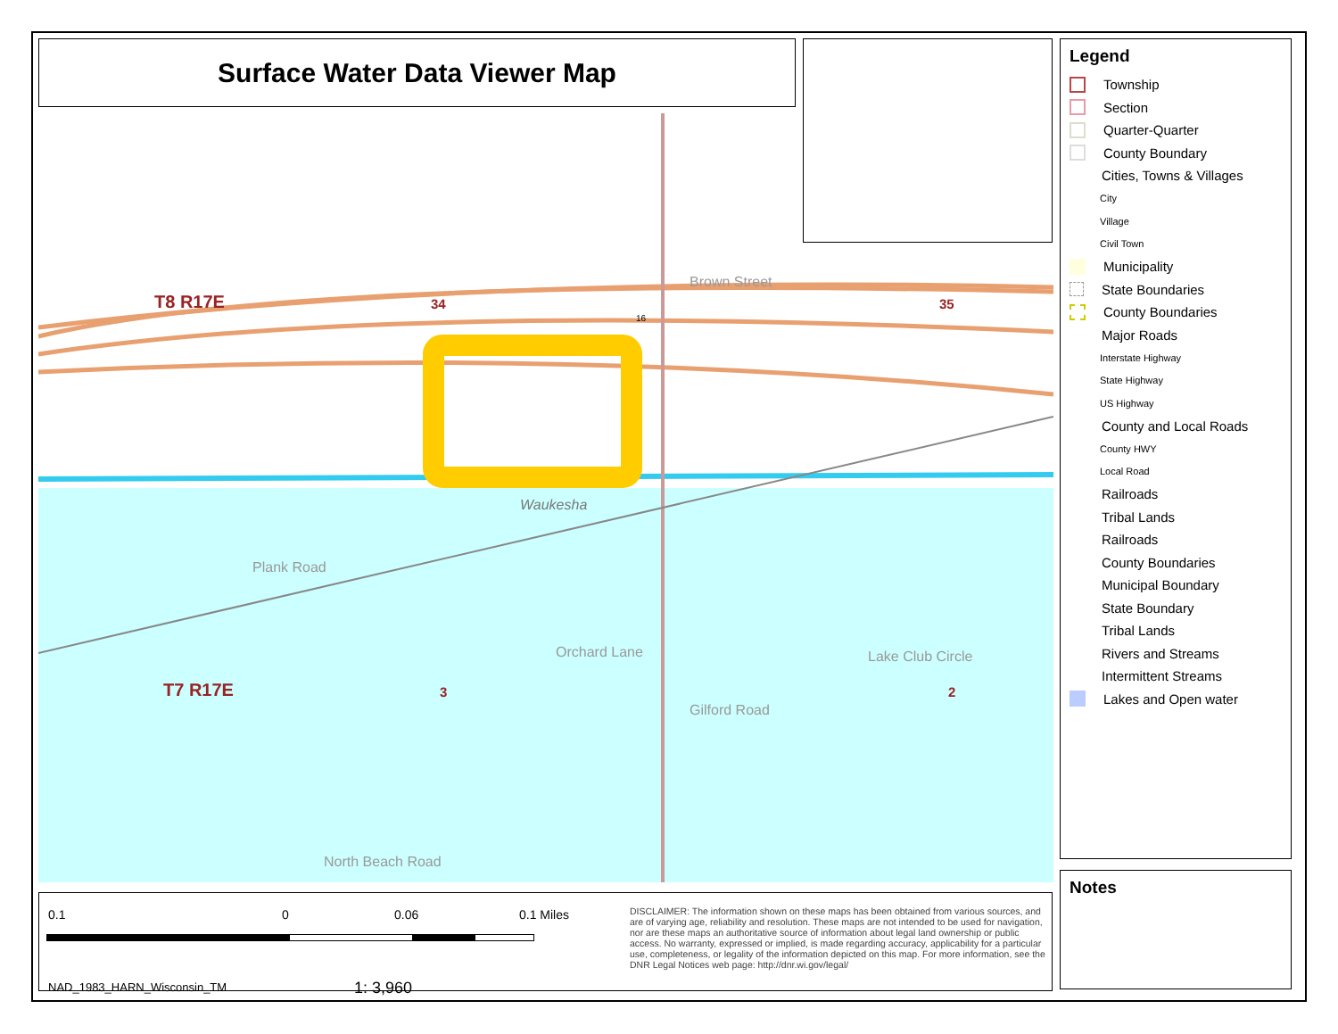Surface Water Data Viewer Map
T8 R17E 34 35
T7 R17E 3 2
Waukesha
Plank Road
Orchard Lane
Brown Street
Gilford Road
Lake Club Circle
North Beach Road
16
Legend
Township
Section
Quarter-Quarter
County Boundary
Cities, Towns & Villages
City
Village
Civil Town
Municipality
State Boundaries
County Boundaries
Major Roads
Interstate Highway
State Highway
US Highway
County and Local Roads
County HWY
Local Road
Railroads
Tribal Lands
Railroads
County Boundaries
Municipal Boundary
State Boundary
Tribal Lands
Rivers and Streams
Intermittent Streams
Lakes and Open water
Notes
0.1 0 0.06 0.1 Miles
NAD_1983_HARN_Wisconsin_TM 1: 3,960
DISCLAIMER: The information shown on these maps has been obtained from various sources, and are of varying age, reliability and resolution. These maps are not intended to be used for navigation, nor are these maps an authoritative source of information about legal land ownership or public access. No warranty, expressed or implied, is made regarding accuracy, applicability for a particular use, completeness, or legality of the information depicted on this map. For more information, see the DNR Legal Notices web page: http://dnr.wi.gov/legal/